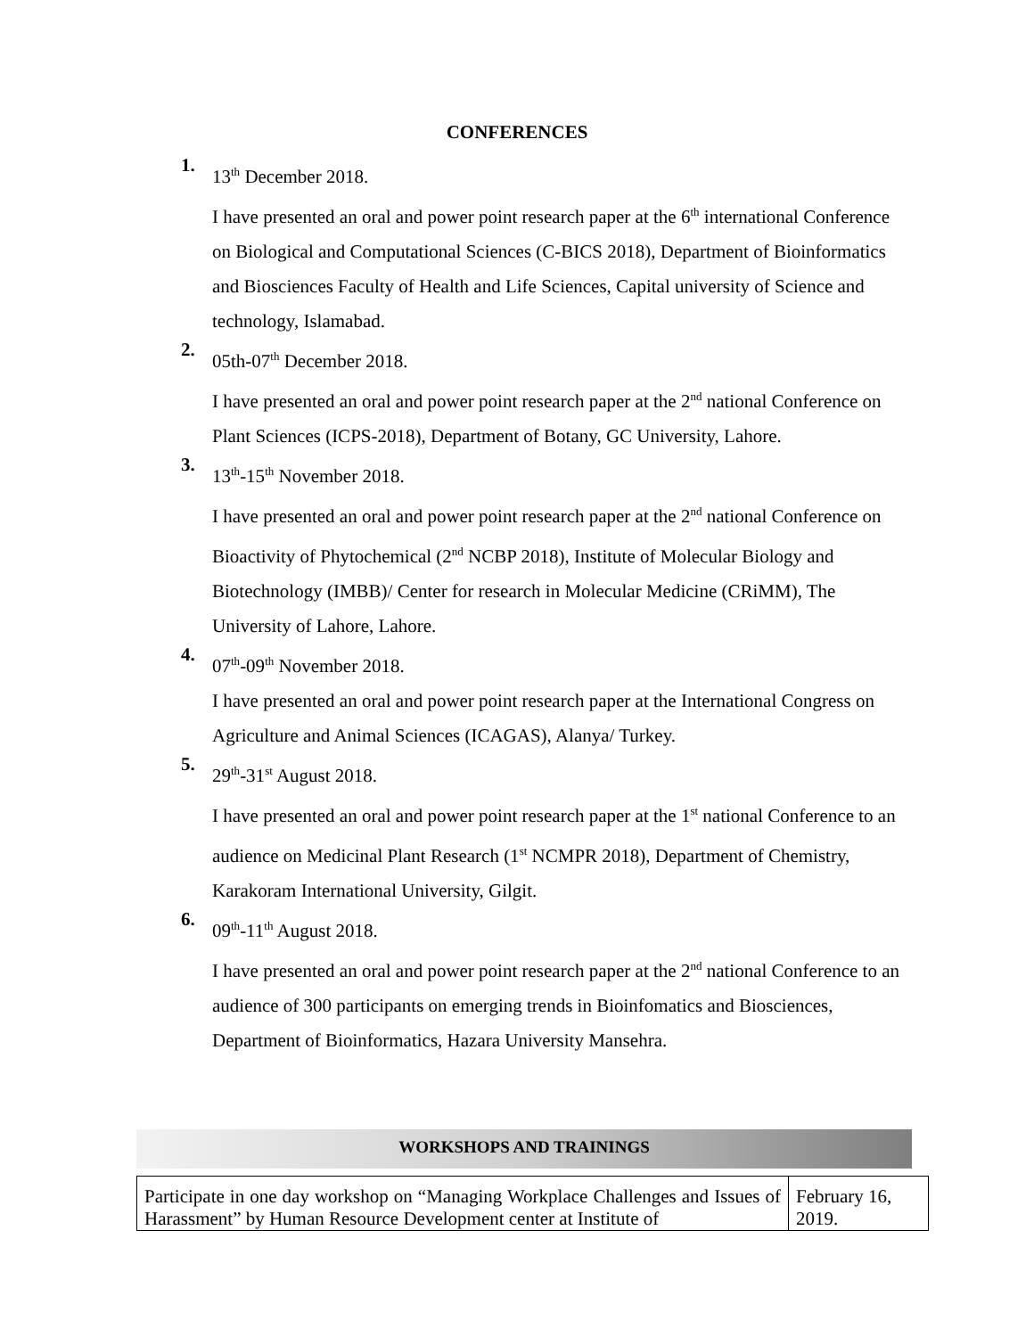CONFERENCES
1.
13<sup>th</sup> December 2018.
I have presented an oral and power point research paper at the 6<sup>th</sup> international Conference on Biological and Computational Sciences (C-BICS 2018), Department of Bioinformatics and Biosciences Faculty of Health and Life Sciences, Capital university of Science and technology, Islamabad.
2.
05th-07<sup>th</sup> December 2018.
I have presented an oral and power point research paper at the 2<sup>nd</sup> national Conference on Plant Sciences (ICPS-2018), Department of Botany, GC University, Lahore.
3.
13<sup>th</sup>-15<sup>th</sup> November 2018.
I have presented an oral and power point research paper at the 2<sup>nd</sup> national Conference on Bioactivity of Phytochemical (2<sup>nd</sup> NCBP 2018), Institute of Molecular Biology and Biotechnology (IMBB)/ Center for research in Molecular Medicine (CRiMM), The University of Lahore, Lahore.
4.
07<sup>th</sup>-09<sup>th</sup> November 2018.
I have presented an oral and power point research paper at the International Congress on Agriculture and Animal Sciences (ICAGAS), Alanya/ Turkey.
5.
29<sup>th</sup>-31<sup>st</sup> August 2018.
I have presented an oral and power point research paper at the 1<sup>st</sup> national Conference to an audience on Medicinal Plant Research (1<sup>st</sup> NCMPR 2018), Department of Chemistry, Karakoram International University, Gilgit.
6.
09<sup>th</sup>-11<sup>th</sup> August 2018.
I have presented an oral and power point research paper at the 2<sup>nd</sup> national Conference to an audience of 300 participants on emerging trends in Bioinfomatics and Biosciences, Department of Bioinformatics, Hazara University Mansehra.
WORKSHOPS AND TRAININGS
| Participate in one day workshop on “Managing Workplace Challenges and Issues of Harassment” by Human Resource Development center at Institute of | February 16, 2019. |